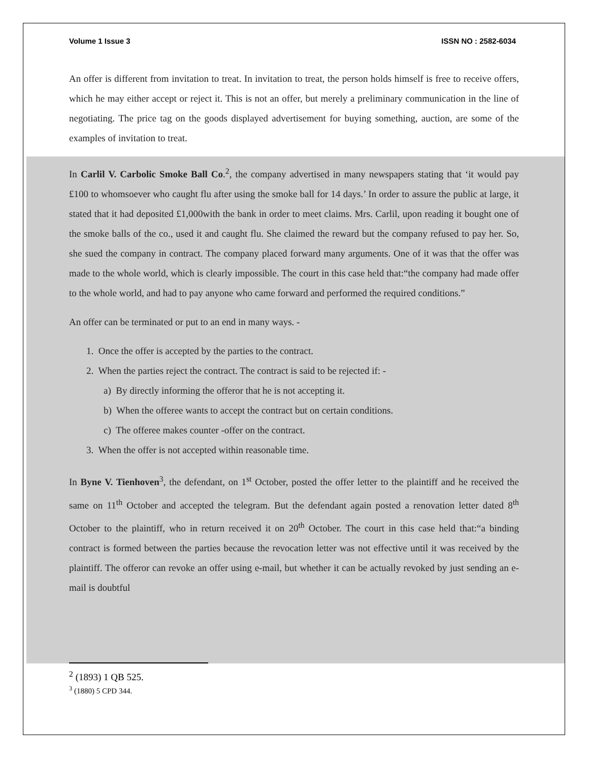Volume 1 Issue 3 ISSN NO : 2582-6034
An offer is different from invitation to treat. In invitation to treat, the person holds himself is free to receive offers, which he may either accept or reject it. This is not an offer, but merely a preliminary communication in the line of negotiating. The price tag on the goods displayed advertisement for buying something, auction, are some of the examples of invitation to treat.
In Carlil V. Carbolic Smoke Ball Co.<sup>2</sup>, the company advertised in many newspapers stating that ‘it would pay £100 to whomsoever who caught flu after using the smoke ball for 14 days.’ In order to assure the public at large, it stated that it had deposited £1,000with the bank in order to meet claims. Mrs. Carlil, upon reading it bought one of the smoke balls of the co., used it and caught flu. She claimed the reward but the company refused to pay her. So, she sued the company in contract. The company placed forward many arguments. One of it was that the offer was made to the whole world, which is clearly impossible. The court in this case held that:“the company had made offer to the whole world, and had to pay anyone who came forward and performed the required conditions.”
An offer can be terminated or put to an end in many ways. -
1. Once the offer is accepted by the parties to the contract.
2. When the parties reject the contract. The contract is said to be rejected if: -
a) By directly informing the offeror that he is not accepting it.
b) When the offeree wants to accept the contract but on certain conditions.
c) The offeree makes counter -offer on the contract.
3. When the offer is not accepted within reasonable time.
In Byne V. Tienhoven<sup>3</sup>, the defendant, on 1<sup>st</sup> October, posted the offer letter to the plaintiff and he received the same on 11<sup>th</sup> October and accepted the telegram. But the defendant again posted a renovation letter dated 8<sup>th</sup> October to the plaintiff, who in return received it on 20<sup>th</sup> October. The court in this case held that:“a binding contract is formed between the parties because the revocation letter was not effective until it was received by the plaintiff. The offeror can revoke an offer using e-mail, but whether it can be actually revoked by just sending an e-mail is doubtful
<sup>2</sup> (1893) 1 QB 525.
<sup>3</sup> (1880) 5 CPD 344.